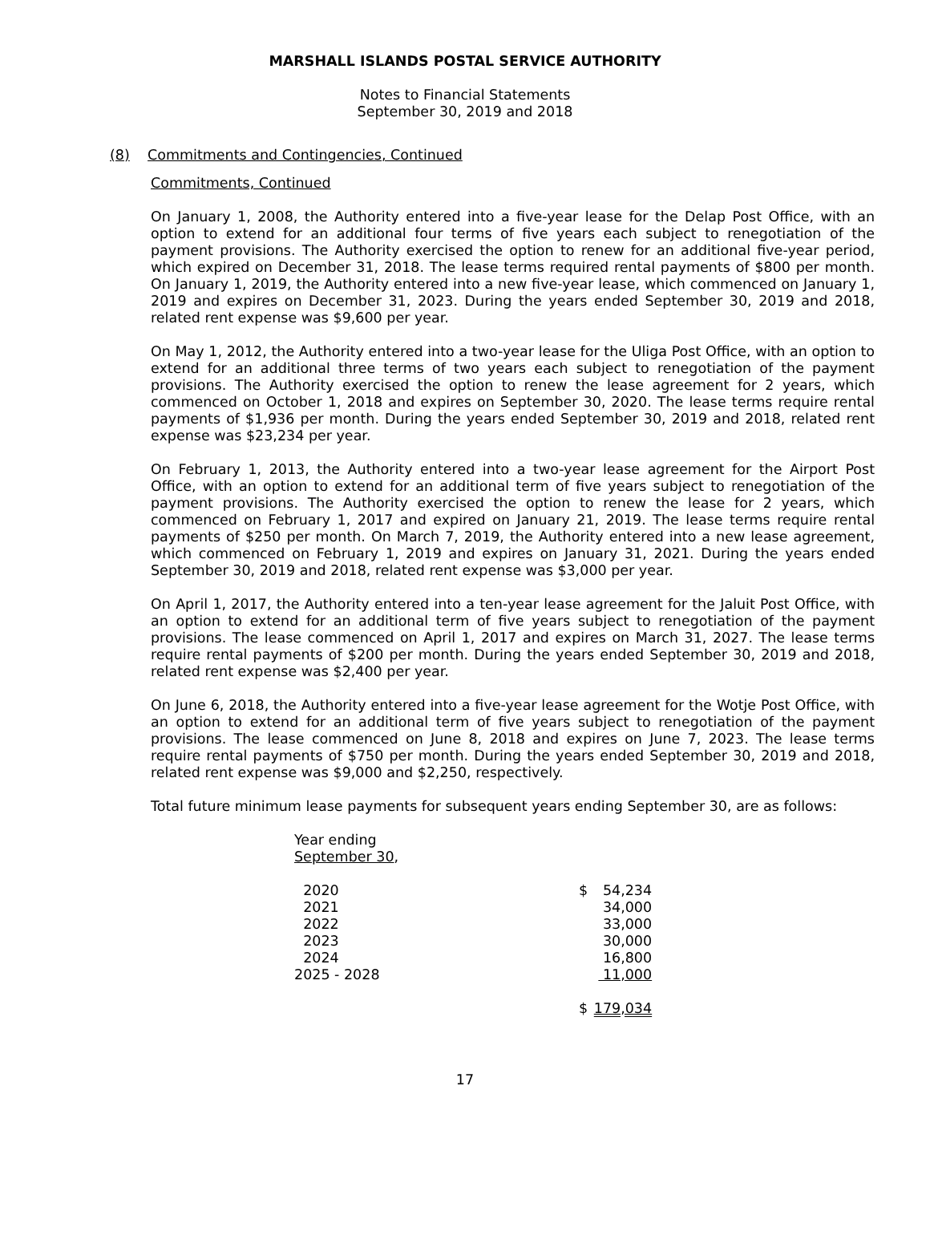MARSHALL ISLANDS POSTAL SERVICE AUTHORITY
Notes to Financial Statements
September 30, 2019 and 2018
(8) Commitments and Contingencies, Continued
Commitments, Continued
On January 1, 2008, the Authority entered into a five-year lease for the Delap Post Office, with an option to extend for an additional four terms of five years each subject to renegotiation of the payment provisions. The Authority exercised the option to renew for an additional five-year period, which expired on December 31, 2018. The lease terms required rental payments of $800 per month. On January 1, 2019, the Authority entered into a new five-year lease, which commenced on January 1, 2019 and expires on December 31, 2023. During the years ended September 30, 2019 and 2018, related rent expense was $9,600 per year.
On May 1, 2012, the Authority entered into a two-year lease for the Uliga Post Office, with an option to extend for an additional three terms of two years each subject to renegotiation of the payment provisions. The Authority exercised the option to renew the lease agreement for 2 years, which commenced on October 1, 2018 and expires on September 30, 2020. The lease terms require rental payments of $1,936 per month. During the years ended September 30, 2019 and 2018, related rent expense was $23,234 per year.
On February 1, 2013, the Authority entered into a two-year lease agreement for the Airport Post Office, with an option to extend for an additional term of five years subject to renegotiation of the payment provisions. The Authority exercised the option to renew the lease for 2 years, which commenced on February 1, 2017 and expired on January 21, 2019. The lease terms require rental payments of $250 per month. On March 7, 2019, the Authority entered into a new lease agreement, which commenced on February 1, 2019 and expires on January 31, 2021. During the years ended September 30, 2019 and 2018, related rent expense was $3,000 per year.
On April 1, 2017, the Authority entered into a ten-year lease agreement for the Jaluit Post Office, with an option to extend for an additional term of five years subject to renegotiation of the payment provisions. The lease commenced on April 1, 2017 and expires on March 31, 2027. The lease terms require rental payments of $200 per month. During the years ended September 30, 2019 and 2018, related rent expense was $2,400 per year.
On June 6, 2018, the Authority entered into a five-year lease agreement for the Wotje Post Office, with an option to extend for an additional term of five years subject to renegotiation of the payment provisions. The lease commenced on June 8, 2018 and expires on June 7, 2023. The lease terms require rental payments of $750 per month. During the years ended September 30, 2019 and 2018, related rent expense was $9,000 and $2,250, respectively.
Total future minimum lease payments for subsequent years ending September 30, are as follows:
| Year ending September 30 , | | |
| 2020 | $ | 54,234 |
| 2021 | | 34,000 |
| 2022 | | 33,000 |
| 2023 | | 30,000 |
| 2024 | | 16,800 |
| 2025 - 2028 | | 11,000 |
| | $ | 179,034 |
17